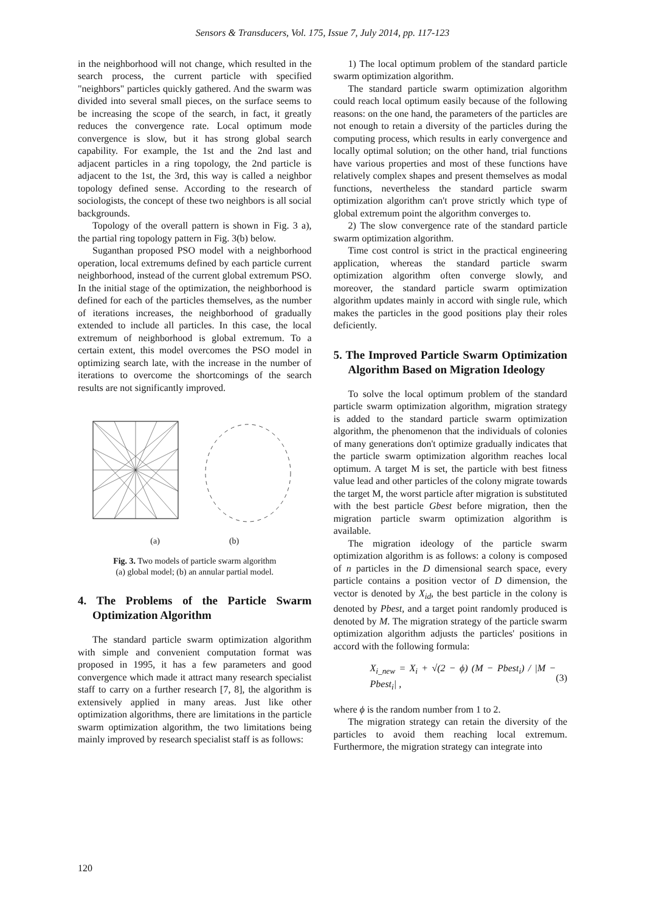Sensors & Transducers, Vol. 175, Issue 7, July 2014, pp. 117-123
in the neighborhood will not change, which resulted in the search process, the current particle with specified "neighbors" particles quickly gathered. And the swarm was divided into several small pieces, on the surface seems to be increasing the scope of the search, in fact, it greatly reduces the convergence rate. Local optimum mode convergence is slow, but it has strong global search capability. For example, the 1st and the 2nd last and adjacent particles in a ring topology, the 2nd particle is adjacent to the 1st, the 3rd, this way is called a neighbor topology defined sense. According to the research of sociologists, the concept of these two neighbors is all social backgrounds.
Topology of the overall pattern is shown in Fig. 3 a), the partial ring topology pattern in Fig. 3(b) below.
Suganthan proposed PSO model with a neighborhood operation, local extremums defined by each particle current neighborhood, instead of the current global extremum PSO. In the initial stage of the optimization, the neighborhood is defined for each of the particles themselves, as the number of iterations increases, the neighborhood of gradually extended to include all particles. In this case, the local extremum of neighborhood is global extremum. To a certain extent, this model overcomes the PSO model in optimizing search late, with the increase in the number of iterations to overcome the shortcomings of the search results are not significantly improved.
(a) (b)
Fig. 3. Two models of particle swarm algorithm
(a) global model; (b) an annular partial model.
4. The Problems of the Particle Swarm Optimization Algorithm
The standard particle swarm optimization algorithm with simple and convenient computation format was proposed in 1995, it has a few parameters and good convergence which made it attract many research specialist staff to carry on a further research [7, 8], the algorithm is extensively applied in many areas. Just like other optimization algorithms, there are limitations in the particle swarm optimization algorithm, the two limitations being mainly improved by research specialist staff is as follows:
1) The local optimum problem of the standard particle swarm optimization algorithm.
The standard particle swarm optimization algorithm could reach local optimum easily because of the following reasons: on the one hand, the parameters of the particles are not enough to retain a diversity of the particles during the computing process, which results in early convergence and locally optimal solution; on the other hand, trial functions have various properties and most of these functions have relatively complex shapes and present themselves as modal functions, nevertheless the standard particle swarm optimization algorithm can't prove strictly which type of global extremum point the algorithm converges to.
2) The slow convergence rate of the standard particle swarm optimization algorithm.
Time cost control is strict in the practical engineering application, whereas the standard particle swarm optimization algorithm often converge slowly, and moreover, the standard particle swarm optimization algorithm updates mainly in accord with single rule, which makes the particles in the good positions play their roles deficiently.
5. The Improved Particle Swarm Optimization Algorithm Based on Migration Ideology
To solve the local optimum problem of the standard particle swarm optimization algorithm, migration strategy is added to the standard particle swarm optimization algorithm, the phenomenon that the individuals of colonies of many generations don't optimize gradually indicates that the particle swarm optimization algorithm reaches local optimum. A target M is set, the particle with best fitness value lead and other particles of the colony migrate towards the target M, the worst particle after migration is substituted with the best particle Gbest before migration, then the migration particle swarm optimization algorithm is available.
The migration ideology of the particle swarm optimization algorithm is as follows: a colony is composed of n particles in the D dimensional search space, every particle contains a position vector of D dimension, the vector is denoted by X<sub>id</sub>, the best particle in the colony is denoted by Pbest, and a target point randomly produced is denoted by M. The migration strategy of the particle swarm optimization algorithm adjusts the particles' positions in accord with the following formula:
X<sub>i_new</sub> = X<sub>i</sub> + √(2 − ϕ) (M − Pbest<sub>i</sub>) / |M − Pbest<sub>i</sub>| , (3)
where ϕ is the random number from 1 to 2.
The migration strategy can retain the diversity of the particles to avoid them reaching local extremum. Furthermore, the migration strategy can integrate into
120